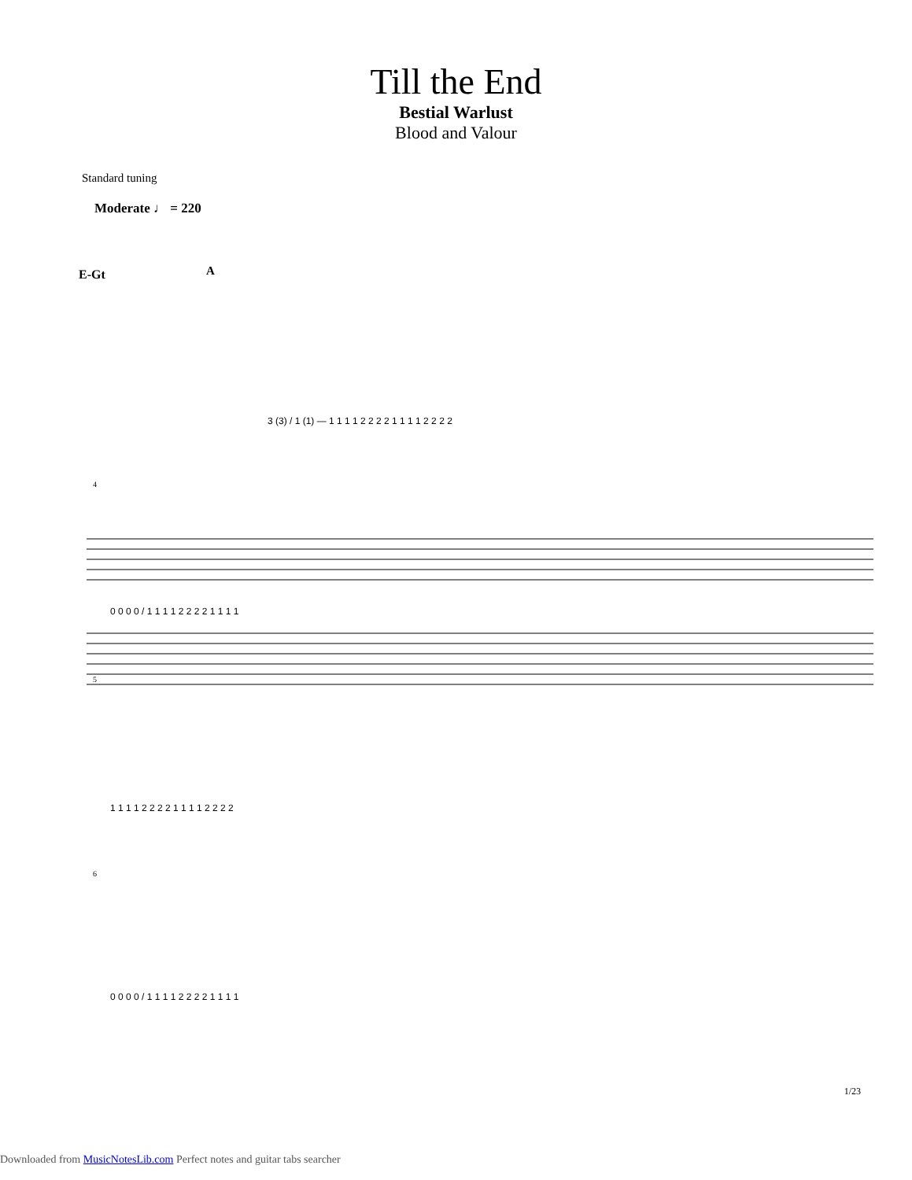Till the End
Bestial Warlust
Blood and Valour
Standard tuning
Moderate ♩ = 220
E-Gt A
3 (3) / 1 (1) — 1 1 1 1 2 2 2 2 1 1 1 1 2 2 2 2
4
0 0 0 0 / 1 1 1 1 2 2 2 2 1 1 1 1
5
1 1 1 1 2 2 2 2 1 1 1 1 2 2 2 2
6
0 0 0 0 / 1 1 1 1 2 2 2 2 1 1 1 1
1/23
Downloaded from MusicNotesLib.com Perfect notes and guitar tabs searcher